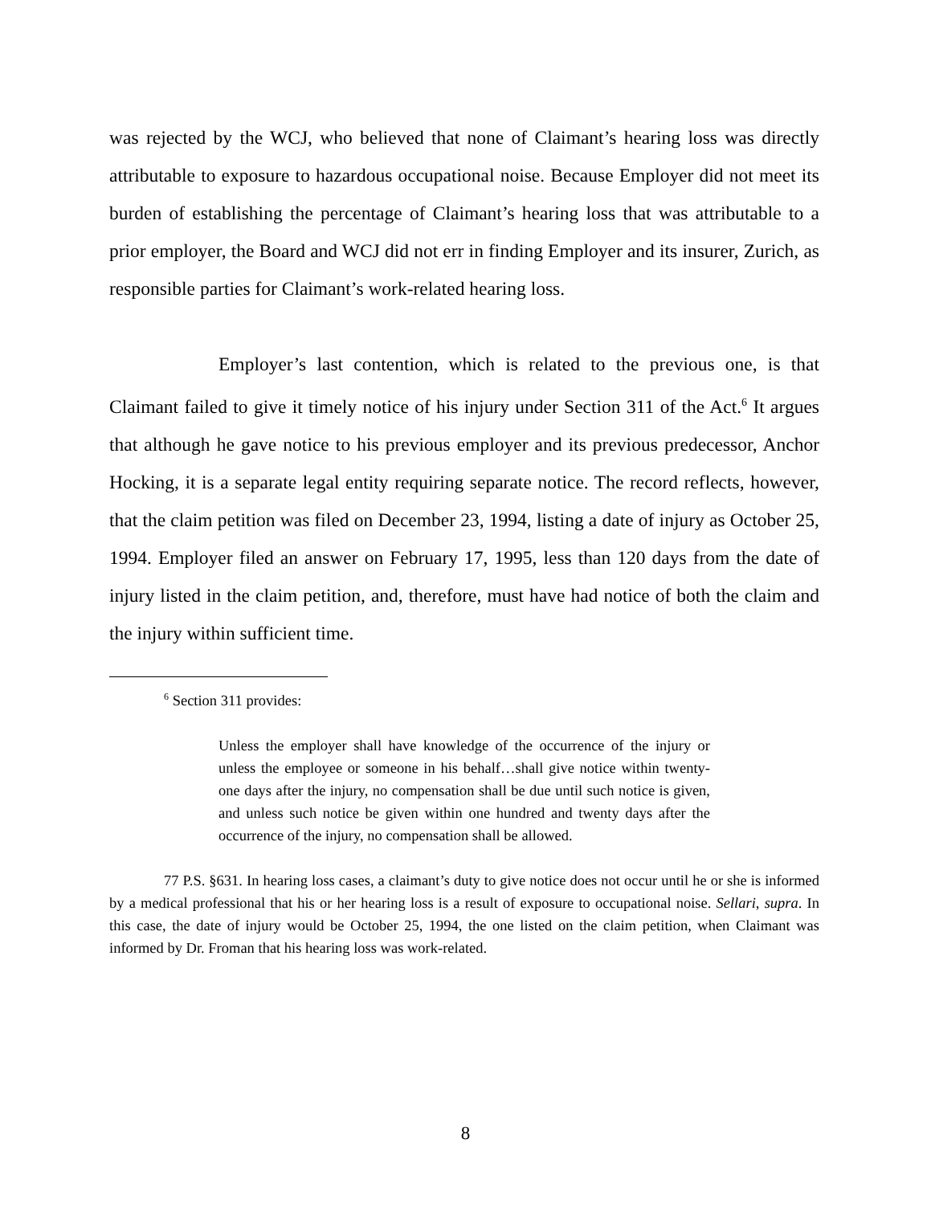was rejected by the WCJ, who believed that none of Claimant’s hearing loss was directly attributable to exposure to hazardous occupational noise. Because Employer did not meet its burden of establishing the percentage of Claimant’s hearing loss that was attributable to a prior employer, the Board and WCJ did not err in finding Employer and its insurer, Zurich, as responsible parties for Claimant’s work-related hearing loss.
Employer’s last contention, which is related to the previous one, is that Claimant failed to give it timely notice of his injury under Section 311 of the Act.<sup>6</sup> It argues that although he gave notice to his previous employer and its previous predecessor, Anchor Hocking, it is a separate legal entity requiring separate notice. The record reflects, however, that the claim petition was filed on December 23, 1994, listing a date of injury as October 25, 1994. Employer filed an answer on February 17, 1995, less than 120 days from the date of injury listed in the claim petition, and, therefore, must have had notice of both the claim and the injury within sufficient time.
<sup>6</sup> Section 311 provides:
Unless the employer shall have knowledge of the occurrence of the injury or unless the employee or someone in his behalf…shall give notice within twenty-one days after the injury, no compensation shall be due until such notice is given, and unless such notice be given within one hundred and twenty days after the occurrence of the injury, no compensation shall be allowed.
77 P.S. §631. In hearing loss cases, a claimant’s duty to give notice does not occur until he or she is informed by a medical professional that his or her hearing loss is a result of exposure to occupational noise. Sellari, supra. In this case, the date of injury would be October 25, 1994, the one listed on the claim petition, when Claimant was informed by Dr. Froman that his hearing loss was work-related.
8